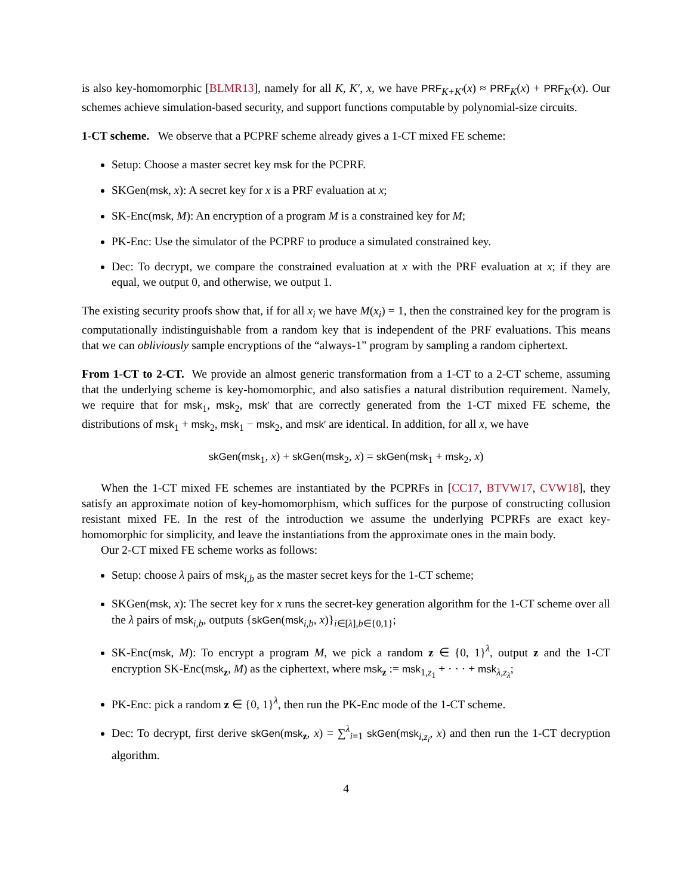is also key-homomorphic [BLMR13], namely for all K, K′, x, we have PRF<sub>K+K′</sub>(x) ≈ PRF<sub>K</sub>(x) + PRF<sub>K′</sub>(x). Our schemes achieve simulation-based security, and support functions computable by polynomial-size circuits.
1-CT scheme. We observe that a PCPRF scheme already gives a 1-CT mixed FE scheme:
Setup: Choose a master secret key msk for the PCPRF.
SKGen(msk, x): A secret key for x is a PRF evaluation at x;
SK-Enc(msk, M): An encryption of a program M is a constrained key for M;
PK-Enc: Use the simulator of the PCPRF to produce a simulated constrained key.
Dec: To decrypt, we compare the constrained evaluation at x with the PRF evaluation at x; if they are equal, we output 0, and otherwise, we output 1.
The existing security proofs show that, if for all x<sub>i</sub> we have M(x<sub>i</sub>) = 1, then the constrained key for the program is computationally indistinguishable from a random key that is independent of the PRF evaluations. This means that we can obliviously sample encryptions of the “always-1” program by sampling a random ciphertext.
From 1-CT to 2-CT. We provide an almost generic transformation from a 1-CT to a 2-CT scheme, assuming that the underlying scheme is key-homomorphic, and also satisfies a natural distribution requirement. Namely, we require that for msk<sub>1</sub>, msk<sub>2</sub>, msk′ that are correctly generated from the 1-CT mixed FE scheme, the distributions of msk<sub>1</sub> + msk<sub>2</sub>, msk<sub>1</sub> − msk<sub>2</sub>, and msk′ are identical. In addition, for all x, we have
skGen(msk<sub>1</sub>, x) + skGen(msk<sub>2</sub>, x) = skGen(msk<sub>1</sub> + msk<sub>2</sub>, x)
When the 1-CT mixed FE schemes are instantiated by the PCPRFs in [CC17, BTVW17, CVW18], they satisfy an approximate notion of key-homomorphism, which suffices for the purpose of constructing collusion resistant mixed FE. In the rest of the introduction we assume the underlying PCPRFs are exact key-homomorphic for simplicity, and leave the instantiations from the approximate ones in the main body.
Our 2-CT mixed FE scheme works as follows:
Setup: choose λ pairs of msk<sub>i,b</sub> as the master secret keys for the 1-CT scheme;
SKGen(msk, x): The secret key for x runs the secret-key generation algorithm for the 1-CT scheme over all the λ pairs of msk<sub>i,b</sub>, outputs {skGen(msk<sub>i,b</sub>, x)}<sub>i∈[λ],b∈{0,1}</sub>;
SK-Enc(msk, M): To encrypt a program M, we pick a random z ∈ {0, 1}<sup>λ</sup>, output z and the 1-CT encryption SK-Enc(msk<sub>z</sub>, M) as the ciphertext, where msk<sub>z</sub> := msk<sub>1,z<sub>1</sub></sub> + · · · + msk<sub>λ,z<sub>λ</sub></sub>;
PK-Enc: pick a random z ∈ {0, 1}<sup>λ</sup>, then run the PK-Enc mode of the 1-CT scheme.
Dec: To decrypt, first derive skGen(msk<sub>z</sub>, x) = ∑<sup>λ</sup><sub>i=1</sub> skGen(msk<sub>i,z<sub>i</sub></sub>, x) and then run the 1-CT decryption algorithm.
4